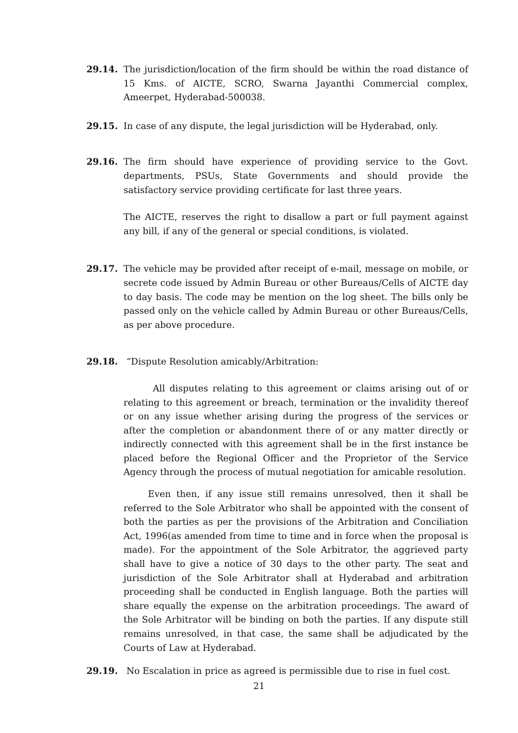29.14. The jurisdiction/location of the firm should be within the road distance of 15 Kms. of AICTE, SCRO, Swarna Jayanthi Commercial complex, Ameerpet, Hyderabad-500038.
29.15. In case of any dispute, the legal jurisdiction will be Hyderabad, only.
29.16. The firm should have experience of providing service to the Govt. departments, PSUs, State Governments and should provide the satisfactory service providing certificate for last three years.
The AICTE, reserves the right to disallow a part or full payment against any bill, if any of the general or special conditions, is violated.
29.17. The vehicle may be provided after receipt of e-mail, message on mobile, or secrete code issued by Admin Bureau or other Bureaus/Cells of AICTE day to day basis. The code may be mention on the log sheet. The bills only be passed only on the vehicle called by Admin Bureau or other Bureaus/Cells, as per above procedure.
29.18. “Dispute Resolution amicably/Arbitration:
All disputes relating to this agreement or claims arising out of or relating to this agreement or breach, termination or the invalidity thereof or on any issue whether arising during the progress of the services or after the completion or abandonment there of or any matter directly or indirectly connected with this agreement shall be in the first instance be placed before the Regional Officer and the Proprietor of the Service Agency through the process of mutual negotiation for amicable resolution.
Even then, if any issue still remains unresolved, then it shall be referred to the Sole Arbitrator who shall be appointed with the consent of both the parties as per the provisions of the Arbitration and Conciliation Act, 1996(as amended from time to time and in force when the proposal is made). For the appointment of the Sole Arbitrator, the aggrieved party shall have to give a notice of 30 days to the other party. The seat and jurisdiction of the Sole Arbitrator shall at Hyderabad and arbitration proceeding shall be conducted in English language. Both the parties will share equally the expense on the arbitration proceedings. The award of the Sole Arbitrator will be binding on both the parties. If any dispute still remains unresolved, in that case, the same shall be adjudicated by the Courts of Law at Hyderabad.
29.19. No Escalation in price as agreed is permissible due to rise in fuel cost.
21